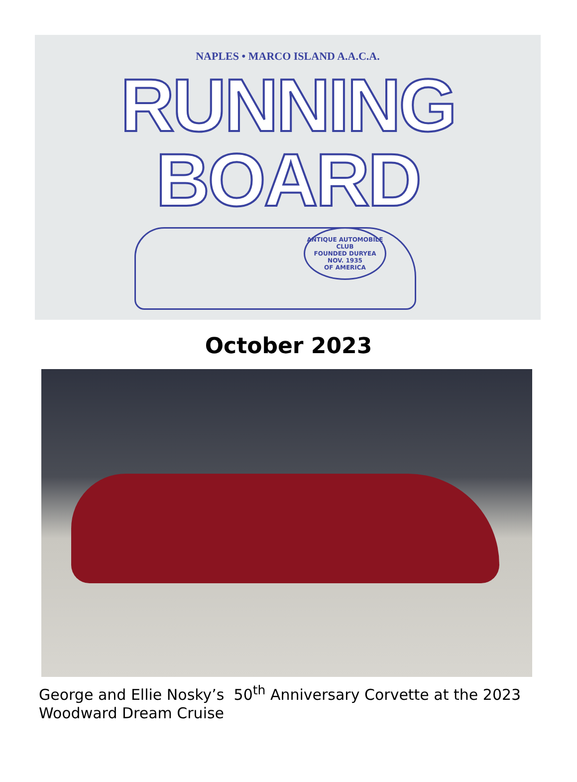NAPLES • MARCO ISLAND A.A.C.A.
RUNNING BOARD
ANTIQUE AUTOMOBILE CLUB
FOUNDED DURYEA NOV. 1935
OF AMERICA
October 2023
George and Ellie Nosky’s 50<sup>th</sup> Anniversary Corvette at the 2023 Woodward Dream Cruise